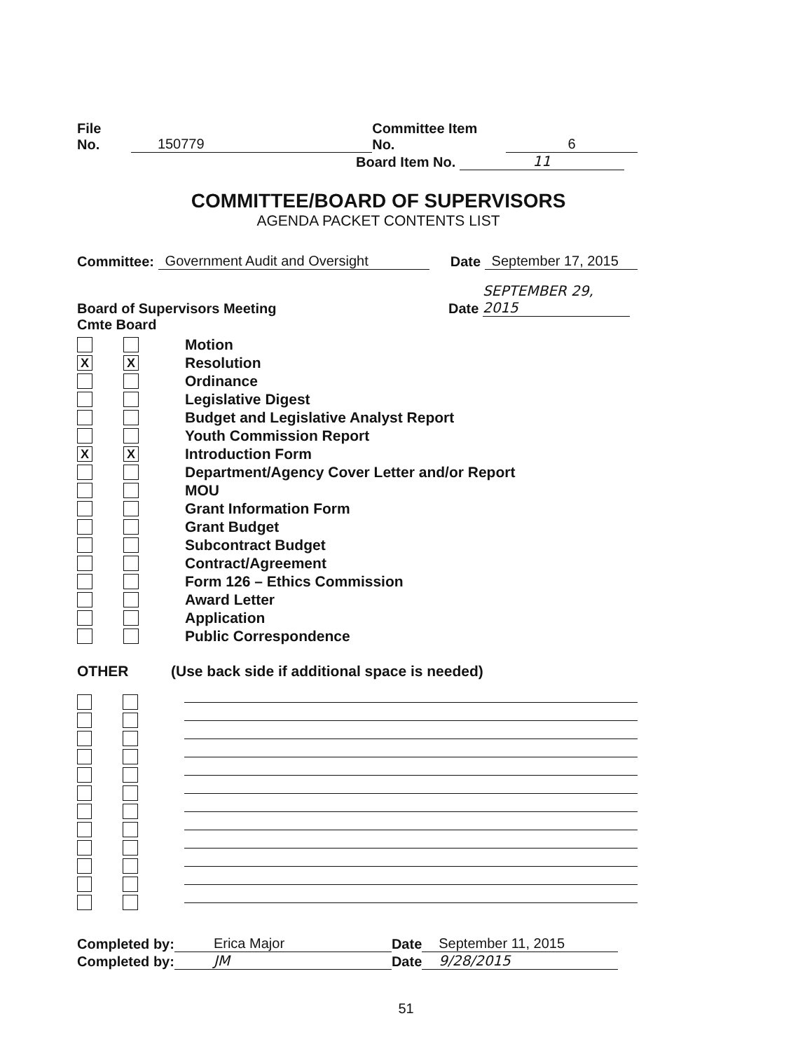File No. 150779 Committee Item No. 6
Board Item No. 11
COMMITTEE/BOARD OF SUPERVISORS
AGENDA PACKET CONTENTS LIST
Committee: Government Audit and Oversight Date September 17, 2015
Board of Supervisors Meeting Date SEPTEMBER 29, 2015
Cmte Board
Motion
X X Resolution
Ordinance
Legislative Digest
Budget and Legislative Analyst Report
Youth Commission Report
X X Introduction Form
Department/Agency Cover Letter and/or Report
MOU
Grant Information Form
Grant Budget
Subcontract Budget
Contract/Agreement
Form 126 – Ethics Commission
Award Letter
Application
Public Correspondence
OTHER (Use back side if additional space is needed)
Completed by: Erica Major Date September 11, 2015
Completed by: JM Date 9/28/2015
51